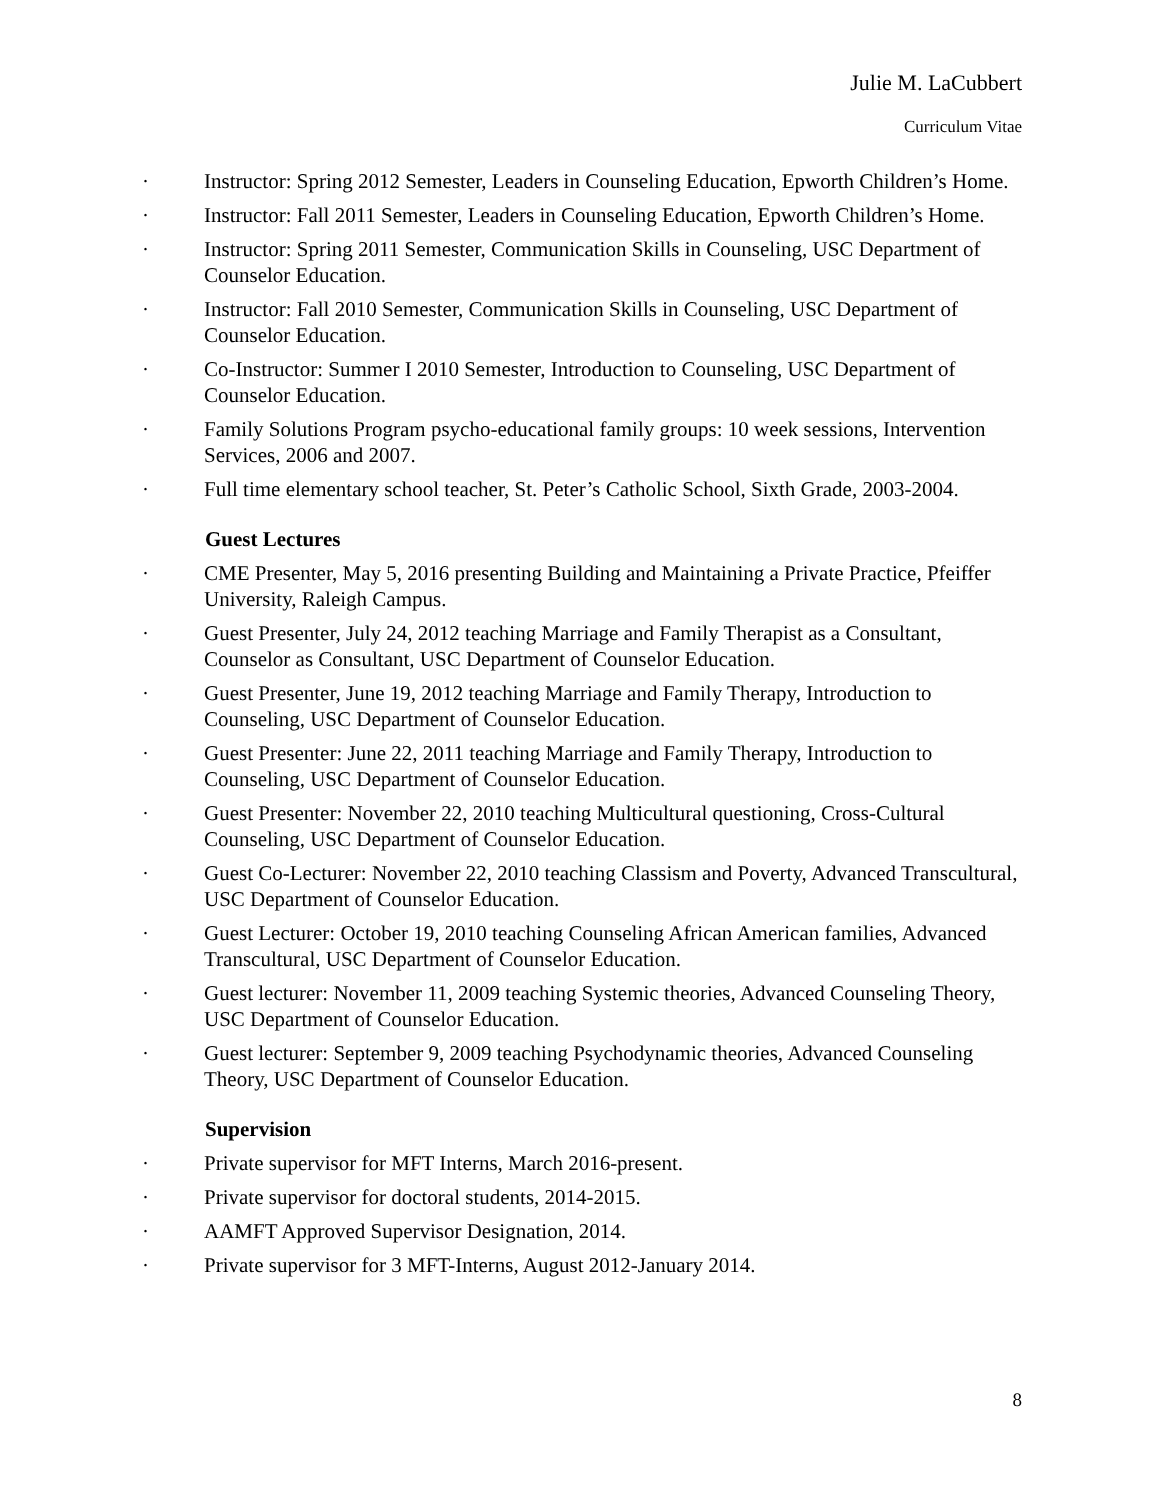Julie M. LaCubbert
Curriculum Vitae
· Instructor: Spring 2012 Semester, Leaders in Counseling Education, Epworth Children’s Home.
· Instructor: Fall 2011 Semester, Leaders in Counseling Education, Epworth Children’s Home.
· Instructor: Spring 2011 Semester, Communication Skills in Counseling, USC Department of Counselor Education.
· Instructor: Fall 2010 Semester, Communication Skills in Counseling, USC Department of Counselor Education.
· Co-Instructor: Summer I 2010 Semester, Introduction to Counseling, USC Department of Counselor Education.
· Family Solutions Program psycho-educational family groups: 10 week sessions, Intervention Services, 2006 and 2007.
· Full time elementary school teacher, St. Peter’s Catholic School, Sixth Grade, 2003-2004.
Guest Lectures
· CME Presenter, May 5, 2016 presenting Building and Maintaining a Private Practice, Pfeiffer University, Raleigh Campus.
· Guest Presenter, July 24, 2012 teaching Marriage and Family Therapist as a Consultant, Counselor as Consultant, USC Department of Counselor Education.
· Guest Presenter, June 19, 2012 teaching Marriage and Family Therapy, Introduction to Counseling, USC Department of Counselor Education.
· Guest Presenter: June 22, 2011 teaching Marriage and Family Therapy, Introduction to Counseling, USC Department of Counselor Education.
· Guest Presenter: November 22, 2010 teaching Multicultural questioning, Cross-Cultural Counseling, USC Department of Counselor Education.
· Guest Co-Lecturer: November 22, 2010 teaching Classism and Poverty, Advanced Transcultural, USC Department of Counselor Education.
· Guest Lecturer: October 19, 2010 teaching Counseling African American families, Advanced Transcultural, USC Department of Counselor Education.
· Guest lecturer: November 11, 2009 teaching Systemic theories, Advanced Counseling Theory, USC Department of Counselor Education.
· Guest lecturer: September 9, 2009 teaching Psychodynamic theories, Advanced Counseling Theory, USC Department of Counselor Education.
Supervision
· Private supervisor for MFT Interns, March 2016-present.
· Private supervisor for doctoral students, 2014-2015.
· AAMFT Approved Supervisor Designation, 2014.
· Private supervisor for 3 MFT-Interns, August 2012-January 2014.
8